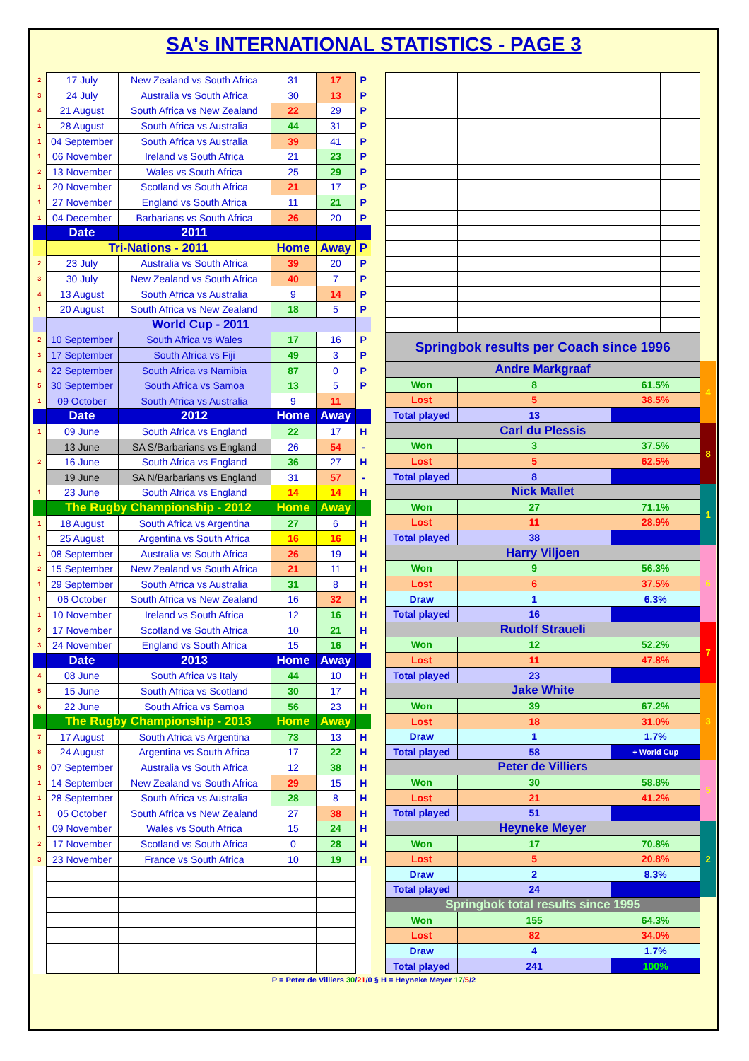SA's INTERNATIONAL STATISTICS - PAGE 3
| 2 | 17 July | New Zealand vs South Africa | 31 | 17 | P |
| 3 | 24 July | Australia vs South Africa | 30 | 13 | P |
| 4 | 21 August | South Africa vs New Zealand | 22 | 29 | P |
| 1 | 28 August | South Africa vs Australia | 44 | 31 | P |
| 1 | 04 September | South Africa vs Australia | 39 | 41 | P |
| 1 | 06 November | Ireland vs South Africa | 21 | 23 | P |
| 2 | 13 November | Wales vs South Africa | 25 | 29 | P |
| 1 | 20 November | Scotland vs South Africa | 21 | 17 | P |
| 1 | 27 November | England vs South Africa | 11 | 21 | P |
| 1 | 04 December | Barbarians vs South Africa | 26 | 20 | P |
| | Date | 2011 | | | |
| | Tri-Nations - 2011 | | Home | Away | P |
| 2 | 23 July | Australia vs South Africa | 39 | 20 | P |
| 3 | 30 July | New Zealand vs South Africa | 40 | 7 | P |
| 4 | 13 August | South Africa vs Australia | 9 | 14 | P |
| 1 | 20 August | South Africa vs New Zealand | 18 | 5 | P |
| | World Cup - 2011 | | | | |
| 2 | 10 September | South Africa vs Wales | 17 | 16 | P |
| 3 | 17 September | South Africa vs Fiji | 49 | 3 | P |
| 4 | 22 September | South Africa vs Namibia | 87 | 0 | P |
| 5 | 30 September | South Africa vs Samoa | 13 | 5 | P |
| 1 | 09 October | South Africa vs Australia | 9 | 11 | |
| | Date | 2012 | Home | Away | |
| 1 | 09 June | South Africa vs England | 22 | 17 | H |
| | 13 June | SA S/Barbarians vs England | 26 | 54 | - |
| 2 | 16 June | South Africa vs England | 36 | 27 | H |
| | 19 June | SA N/Barbarians vs England | 31 | 57 | - |
| 1 | 23 June | South Africa vs England | 14 | 14 | H |
| | The Rugby Championship - 2012 | | Home | Away | |
| 1 | 18 August | South Africa vs Argentina | 27 | 6 | H |
| 1 | 25 August | Argentina vs South Africa | 16 | 16 | H |
| 1 | 08 September | Australia vs South Africa | 26 | 19 | H |
| 2 | 15 September | New Zealand vs South Africa | 21 | 11 | H |
| 1 | 29 September | South Africa vs Australia | 31 | 8 | H |
| 1 | 06 October | South Africa vs New Zealand | 16 | 32 | H |
| 1 | 10 November | Ireland vs South Africa | 12 | 16 | H |
| 2 | 17 November | Scotland vs South Africa | 10 | 21 | H |
| 3 | 24 November | England vs South Africa | 15 | 16 | H |
| | Date | 2013 | Home | Away | |
| 4 | 08 June | South Africa vs Italy | 44 | 10 | H |
| 5 | 15 June | South Africa vs Scotland | 30 | 17 | H |
| 6 | 22 June | South Africa vs Samoa | 56 | 23 | H |
| | The Rugby Championship - 2013 | | Home | Away | |
| 7 | 17 August | South Africa vs Argentina | 73 | 13 | H |
| 8 | 24 August | Argentina vs South Africa | 17 | 22 | H |
| 9 | 07 September | Australia vs South Africa | 12 | 38 | H |
| 1 | 14 September | New Zealand vs South Africa | 29 | 15 | H |
| 1 | 28 September | South Africa vs Australia | 28 | 8 | H |
| 1 | 05 October | South Africa vs New Zealand | 27 | 38 | H |
| 1 | 09 November | Wales vs South Africa | 15 | 24 | H |
| 2 | 17 November | Scotland vs South Africa | 0 | 28 | H |
| 3 | 23 November | France vs South Africa | 10 | 19 | H |
| Springbok results per Coach since 1996 | | | | |
| Andre Markgraaf | | | | 4 |
| Won | 8 | 61.5% | | |
| Lost | 5 | 38.5% | | |
| Total played | 13 | | | |
| Carl du Plessis | | | | 8 |
| Won | 3 | 37.5% | | |
| Lost | 5 | 62.5% | | |
| Total played | 8 | | | |
| Nick Mallet | | | | 1 |
| Won | 27 | 71.1% | | |
| Lost | 11 | 28.9% | | |
| Total played | 38 | | | |
| Harry Viljoen | | | | 6 |
| Won | 9 | 56.3% | | |
| Lost | 6 | 37.5% | | |
| Draw | 1 | 6.3% | | |
| Total played | 16 | | | |
| Rudolf Straueli | | | | 7 |
| Won | 12 | 52.2% | | |
| Lost | 11 | 47.8% | | |
| Total played | 23 | | | |
| Jake White | | | | 3 |
| Won | 39 | 67.2% | | |
| Lost | 18 | 31.0% | | |
| Draw | 1 | 1.7% | | |
| Total played | 58 | + World Cup | | |
| Peter de Villiers | | | | 5 |
| Won | 30 | 58.8% | | |
| Lost | 21 | 41.2% | | |
| Total played | 51 | | | |
| Heyneke Meyer | | | | 2 |
| Won | 17 | 70.8% | | |
| Lost | 5 | 20.8% | | |
| Draw | 2 | 8.3% | | |
| Total played | 24 | | | |
| Springbok total results since 1995 | | | | |
| Won | 155 | 64.3% | | |
| Lost | 82 | 34.0% | | |
| Draw | 4 | 1.7% | | |
| Total played | 241 | 100% | | |
P = Peter de Villiers 30/21/0 § H = Heyneke Meyer 17/5/2